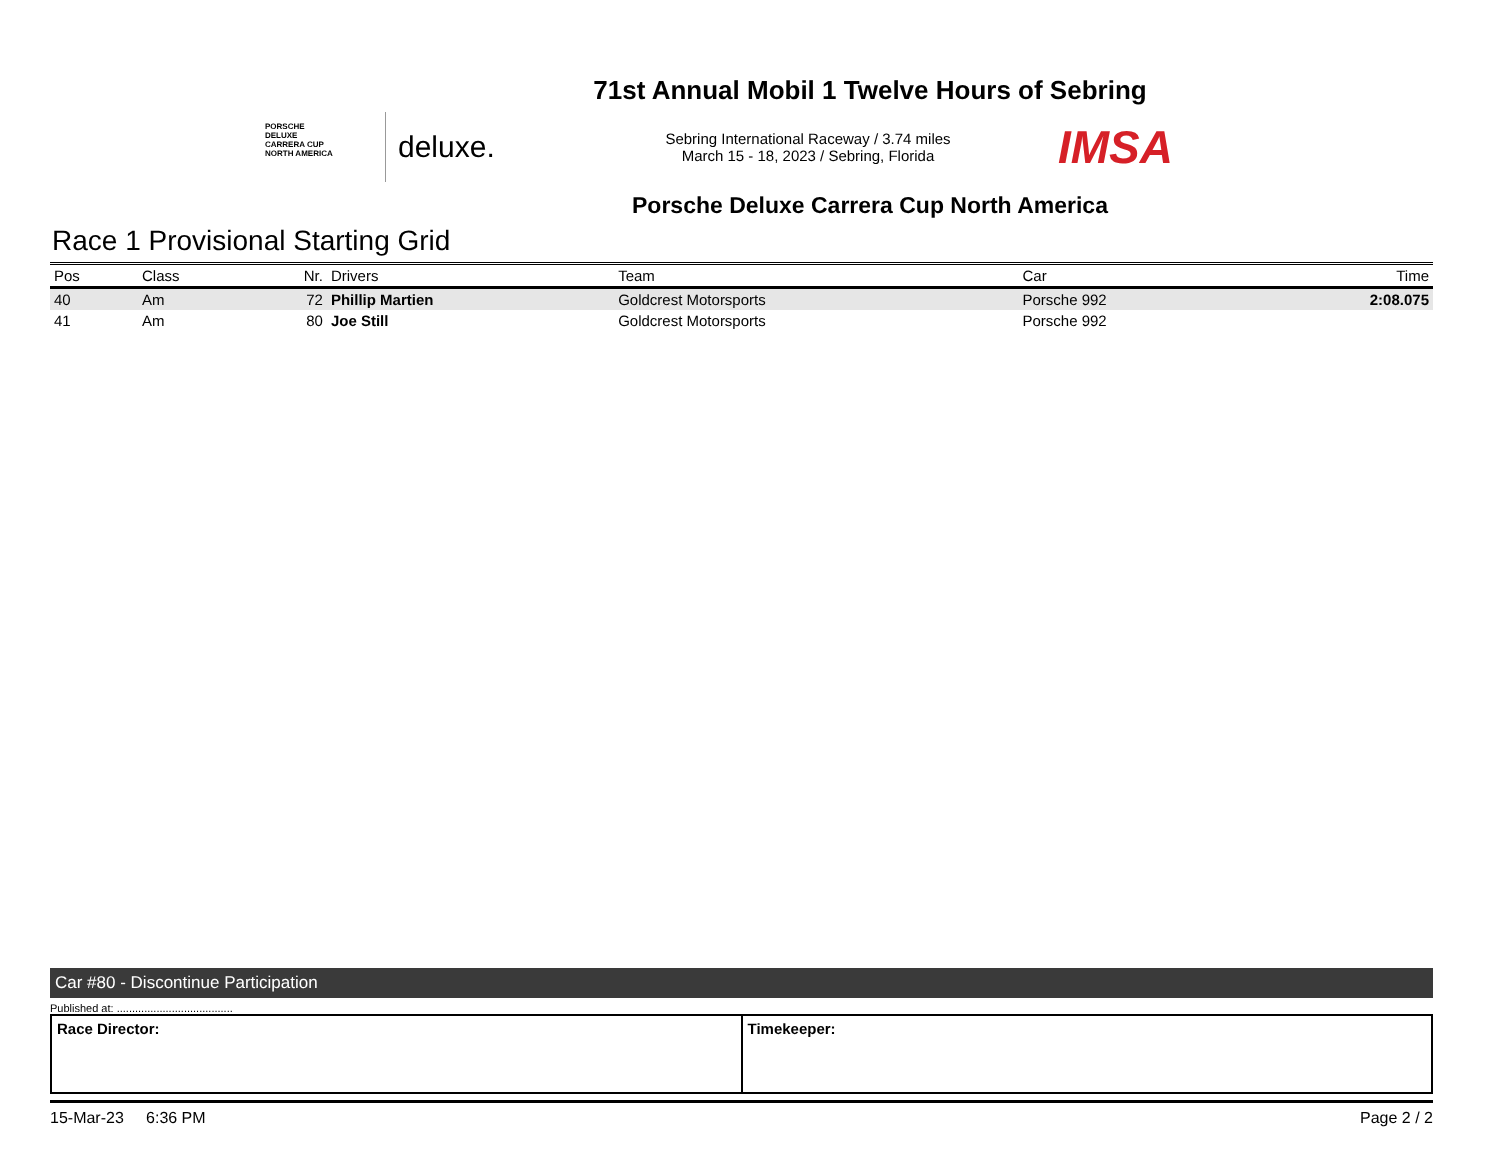71st Annual Mobil 1 Twelve Hours of Sebring
PORSCHE
DELUXE
CARRERA CUP
NORTH AMERICA
deluxe.
Sebring International Raceway / 3.74 miles
March 15 - 18, 2023 / Sebring, Florida
IMSA
Porsche Deluxe Carrera Cup North America
Race 1 Provisional Starting Grid
| Pos | Class | Nr. | Drivers | Team | Car | Time |
| --- | --- | --- | --- | --- | --- | --- |
| 40 | Am | 72 | Phillip Martien | Goldcrest Motorsports | Porsche 992 | 2:08.075 |
| 41 | Am | 80 | Joe Still | Goldcrest Motorsports | Porsche 992 | |
Car #80 - Discontinue Participation
Published at: ......................................
Race Director: Timekeeper:
15-Mar-23 6:36 PM Page 2 / 2